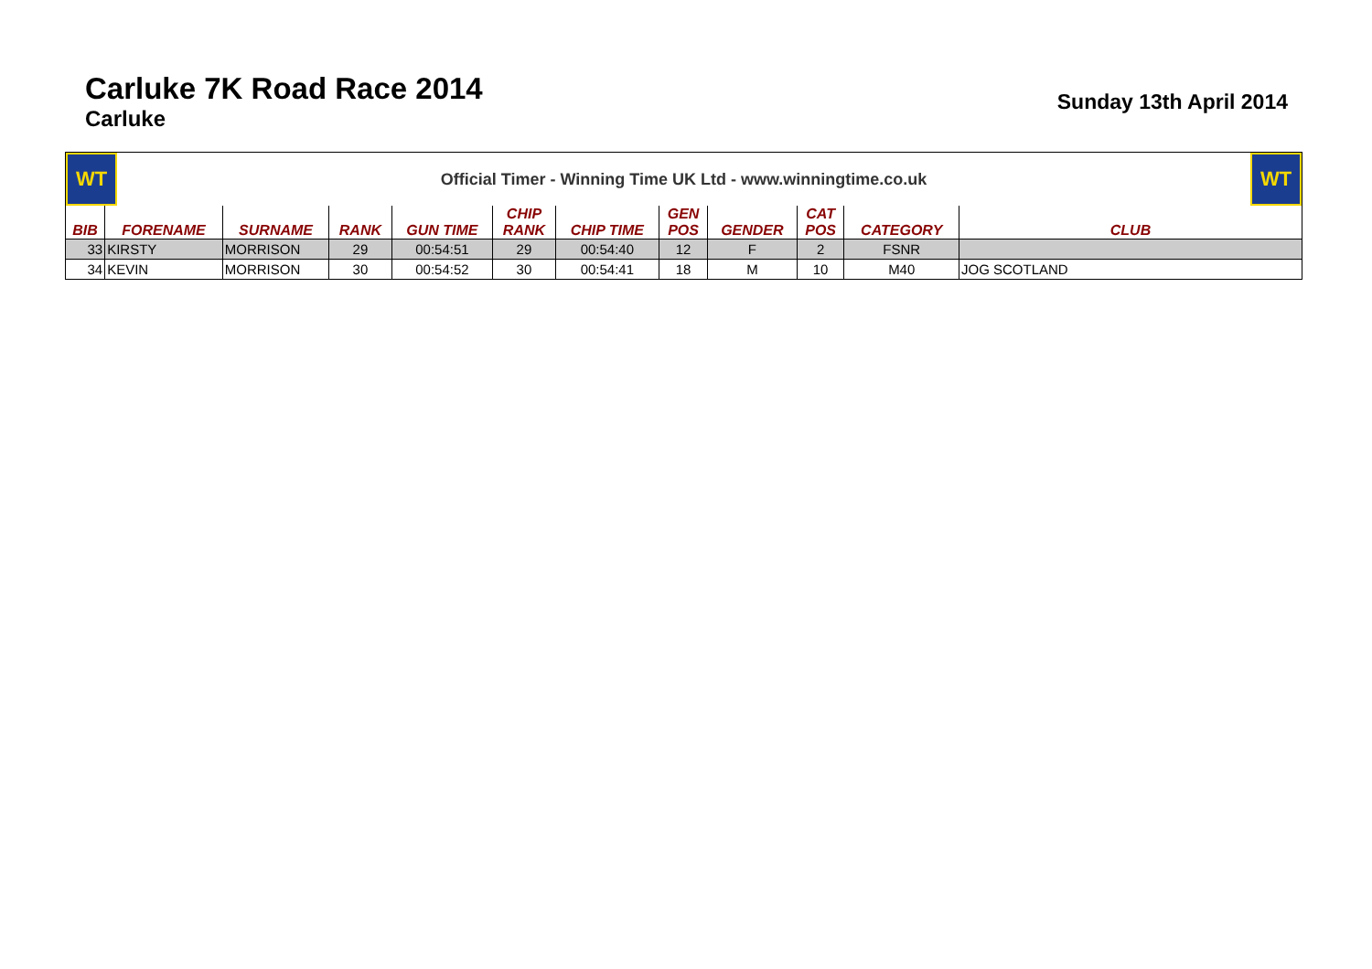Carluke 7K Road Race 2014
Carluke
Sunday 13th April 2014
WT
Official Timer - Winning Time UK Ltd - www.winningtime.co.uk
WT
| BIB | FORENAME | SURNAME | RANK | GUN TIME | CHIP RANK | CHIP TIME | GEN POS | GENDER | CAT POS | CATEGORY | CLUB |
| --- | --- | --- | --- | --- | --- | --- | --- | --- | --- | --- | --- |
| 33 | KIRSTY | MORRISON | 29 | 00:54:51 | 29 | 00:54:40 | 12 | F | 2 | FSNR | |
| 34 | KEVIN | MORRISON | 30 | 00:54:52 | 30 | 00:54:41 | 18 | M | 10 | M40 | JOG SCOTLAND |